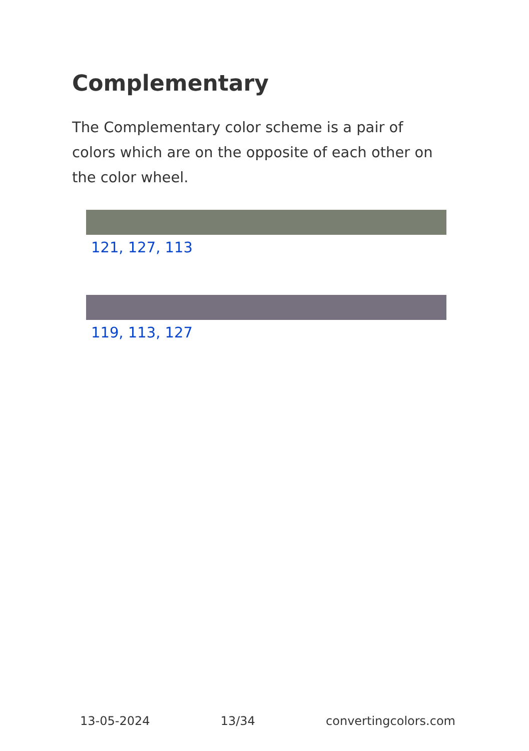Complementary
The Complementary color scheme is a pair of colors which are on the opposite of each other on the color wheel.
121, 127, 113
119, 113, 127
13-05-2024 13/34 convertingcolors.com